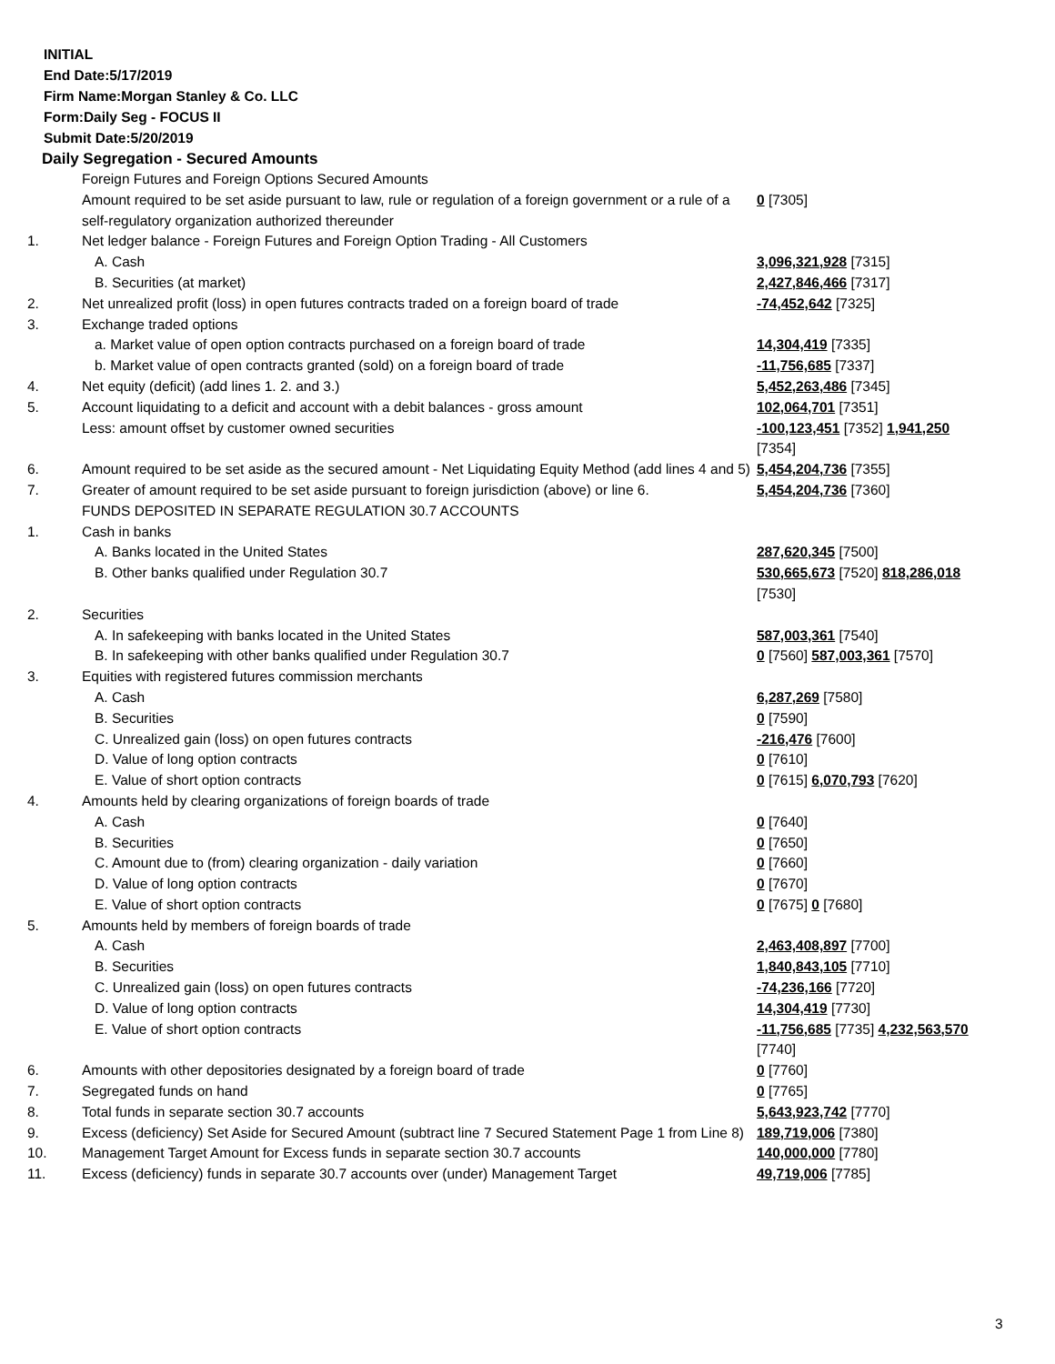INITIAL
End Date:5/17/2019
Firm Name:Morgan Stanley & Co. LLC
Form:Daily Seg - FOCUS II
Submit Date:5/20/2019
Daily Segregation - Secured Amounts
| | Foreign Futures and Foreign Options Secured Amounts | |
| | Amount required to be set aside pursuant to law, rule or regulation of a foreign government or a rule of a self-regulatory organization authorized thereunder | 0 [7305] |
| 1. | Net ledger balance - Foreign Futures and Foreign Option Trading - All Customers | |
| | A. Cash | 3,096,321,928 [7315] |
| | B. Securities (at market) | 2,427,846,466 [7317] |
| 2. | Net unrealized profit (loss) in open futures contracts traded on a foreign board of trade | -74,452,642 [7325] |
| 3. | Exchange traded options | |
| | a. Market value of open option contracts purchased on a foreign board of trade | 14,304,419 [7335] |
| | b. Market value of open contracts granted (sold) on a foreign board of trade | -11,756,685 [7337] |
| 4. | Net equity (deficit) (add lines 1. 2. and 3.) | 5,452,263,486 [7345] |
| 5. | Account liquidating to a deficit and account with a debit balances - gross amount | 102,064,701 [7351] |
| | Less: amount offset by customer owned securities | -100,123,451 [7352] 1,941,250 [7354] |
| 6. | Amount required to be set aside as the secured amount - Net Liquidating Equity Method (add lines 4 and 5) | 5,454,204,736 [7355] |
| 7. | Greater of amount required to be set aside pursuant to foreign jurisdiction (above) or line 6. | 5,454,204,736 [7360] |
| | FUNDS DEPOSITED IN SEPARATE REGULATION 30.7 ACCOUNTS | |
| 1. | Cash in banks | |
| | A. Banks located in the United States | 287,620,345 [7500] |
| | B. Other banks qualified under Regulation 30.7 | 530,665,673 [7520] 818,286,018 [7530] |
| 2. | Securities | |
| | A. In safekeeping with banks located in the United States | 587,003,361 [7540] |
| | B. In safekeeping with other banks qualified under Regulation 30.7 | 0 [7560] 587,003,361 [7570] |
| 3. | Equities with registered futures commission merchants | |
| | A. Cash | 6,287,269 [7580] |
| | B. Securities | 0 [7590] |
| | C. Unrealized gain (loss) on open futures contracts | -216,476 [7600] |
| | D. Value of long option contracts | 0 [7610] |
| | E. Value of short option contracts | 0 [7615] 6,070,793 [7620] |
| 4. | Amounts held by clearing organizations of foreign boards of trade | |
| | A. Cash | 0 [7640] |
| | B. Securities | 0 [7650] |
| | C. Amount due to (from) clearing organization - daily variation | 0 [7660] |
| | D. Value of long option contracts | 0 [7670] |
| | E. Value of short option contracts | 0 [7675] 0 [7680] |
| 5. | Amounts held by members of foreign boards of trade | |
| | A. Cash | 2,463,408,897 [7700] |
| | B. Securities | 1,840,843,105 [7710] |
| | C. Unrealized gain (loss) on open futures contracts | -74,236,166 [7720] |
| | D. Value of long option contracts | 14,304,419 [7730] |
| | E. Value of short option contracts | -11,756,685 [7735] 4,232,563,570 [7740] |
| 6. | Amounts with other depositories designated by a foreign board of trade | 0 [7760] |
| 7. | Segregated funds on hand | 0 [7765] |
| 8. | Total funds in separate section 30.7 accounts | 5,643,923,742 [7770] |
| 9. | Excess (deficiency) Set Aside for Secured Amount (subtract line 7 Secured Statement Page 1 from Line 8) | 189,719,006 [7380] |
| 10. | Management Target Amount for Excess funds in separate section 30.7 accounts | 140,000,000 [7780] |
| 11. | Excess (deficiency) funds in separate 30.7 accounts over (under) Management Target | 49,719,006 [7785] |
3